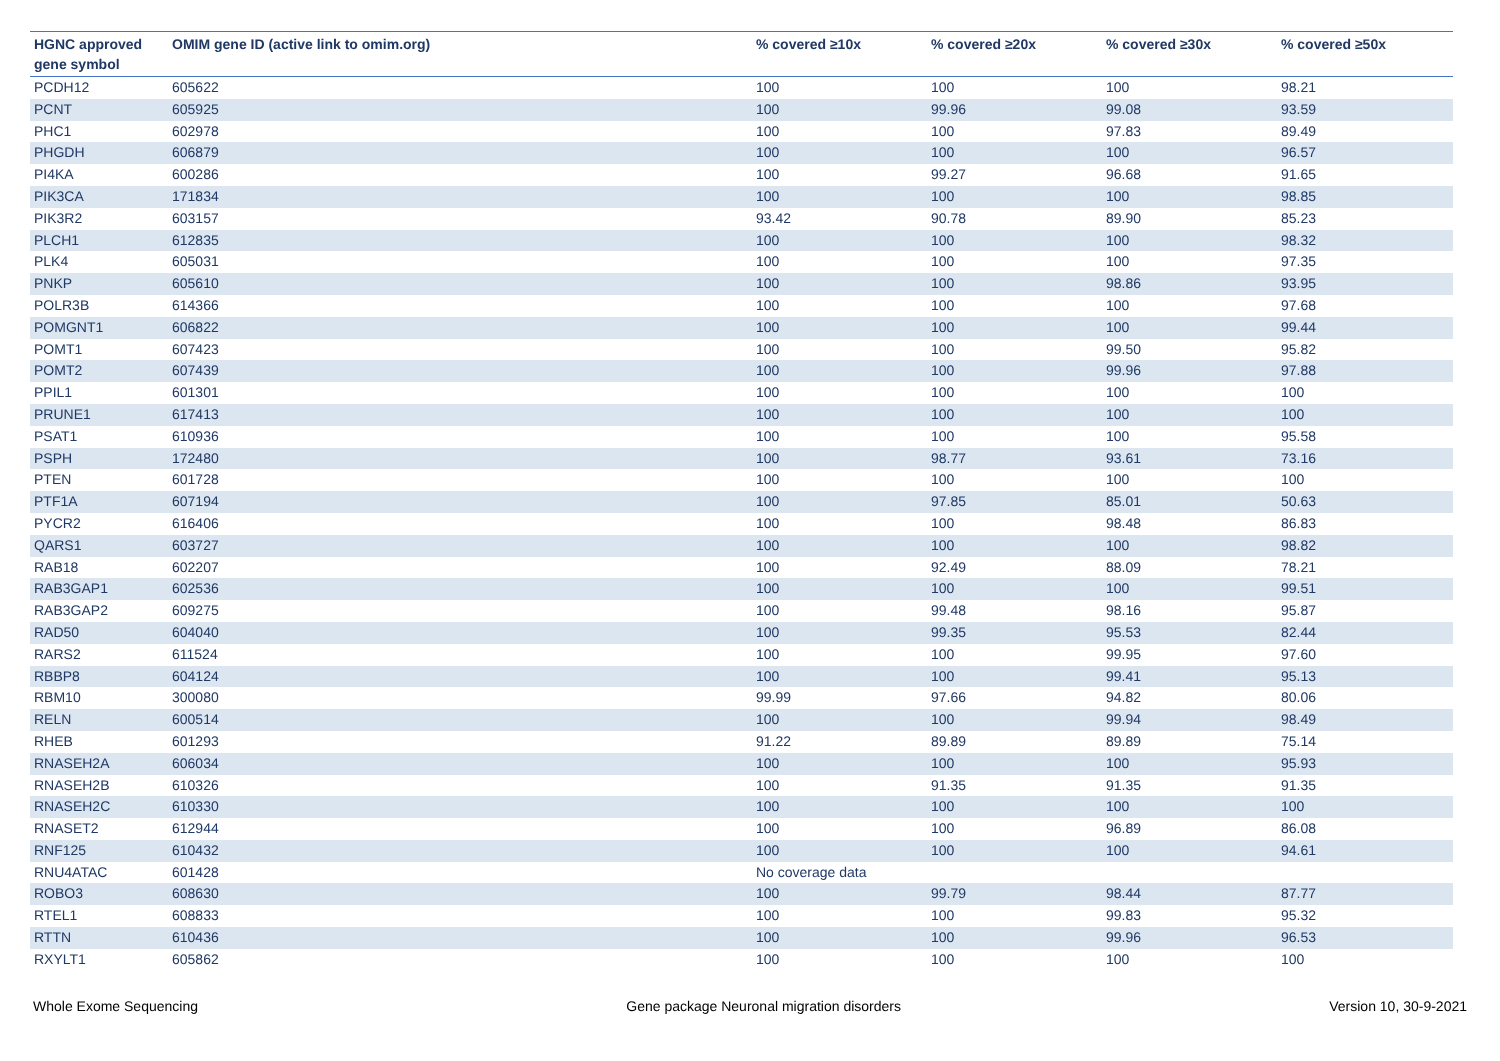| HGNC approved gene symbol | OMIM gene ID (active link to omim.org) | % covered ≥10x | % covered ≥20x | % covered ≥30x | % covered ≥50x |
| --- | --- | --- | --- | --- | --- |
| PCDH12 | 605622 | 100 | 100 | 100 | 98.21 |
| PCNT | 605925 | 100 | 99.96 | 99.08 | 93.59 |
| PHC1 | 602978 | 100 | 100 | 97.83 | 89.49 |
| PHGDH | 606879 | 100 | 100 | 100 | 96.57 |
| PI4KA | 600286 | 100 | 99.27 | 96.68 | 91.65 |
| PIK3CA | 171834 | 100 | 100 | 100 | 98.85 |
| PIK3R2 | 603157 | 93.42 | 90.78 | 89.90 | 85.23 |
| PLCH1 | 612835 | 100 | 100 | 100 | 98.32 |
| PLK4 | 605031 | 100 | 100 | 100 | 97.35 |
| PNKP | 605610 | 100 | 100 | 98.86 | 93.95 |
| POLR3B | 614366 | 100 | 100 | 100 | 97.68 |
| POMGNT1 | 606822 | 100 | 100 | 100 | 99.44 |
| POMT1 | 607423 | 100 | 100 | 99.50 | 95.82 |
| POMT2 | 607439 | 100 | 100 | 99.96 | 97.88 |
| PPIL1 | 601301 | 100 | 100 | 100 | 100 |
| PRUNE1 | 617413 | 100 | 100 | 100 | 100 |
| PSAT1 | 610936 | 100 | 100 | 100 | 95.58 |
| PSPH | 172480 | 100 | 98.77 | 93.61 | 73.16 |
| PTEN | 601728 | 100 | 100 | 100 | 100 |
| PTF1A | 607194 | 100 | 97.85 | 85.01 | 50.63 |
| PYCR2 | 616406 | 100 | 100 | 98.48 | 86.83 |
| QARS1 | 603727 | 100 | 100 | 100 | 98.82 |
| RAB18 | 602207 | 100 | 92.49 | 88.09 | 78.21 |
| RAB3GAP1 | 602536 | 100 | 100 | 100 | 99.51 |
| RAB3GAP2 | 609275 | 100 | 99.48 | 98.16 | 95.87 |
| RAD50 | 604040 | 100 | 99.35 | 95.53 | 82.44 |
| RARS2 | 611524 | 100 | 100 | 99.95 | 97.60 |
| RBBP8 | 604124 | 100 | 100 | 99.41 | 95.13 |
| RBM10 | 300080 | 99.99 | 97.66 | 94.82 | 80.06 |
| RELN | 600514 | 100 | 100 | 99.94 | 98.49 |
| RHEB | 601293 | 91.22 | 89.89 | 89.89 | 75.14 |
| RNASEH2A | 606034 | 100 | 100 | 100 | 95.93 |
| RNASEH2B | 610326 | 100 | 91.35 | 91.35 | 91.35 |
| RNASEH2C | 610330 | 100 | 100 | 100 | 100 |
| RNASET2 | 612944 | 100 | 100 | 96.89 | 86.08 |
| RNF125 | 610432 | 100 | 100 | 100 | 94.61 |
| RNU4ATAC | 601428 | No coverage data | | | |
| ROBO3 | 608630 | 100 | 99.79 | 98.44 | 87.77 |
| RTEL1 | 608833 | 100 | 100 | 99.83 | 95.32 |
| RTTN | 610436 | 100 | 100 | 99.96 | 96.53 |
| RXYLT1 | 605862 | 100 | 100 | 100 | 100 |
Whole Exome Sequencing Gene package Neuronal migration disorders Version 10, 30-9-2021